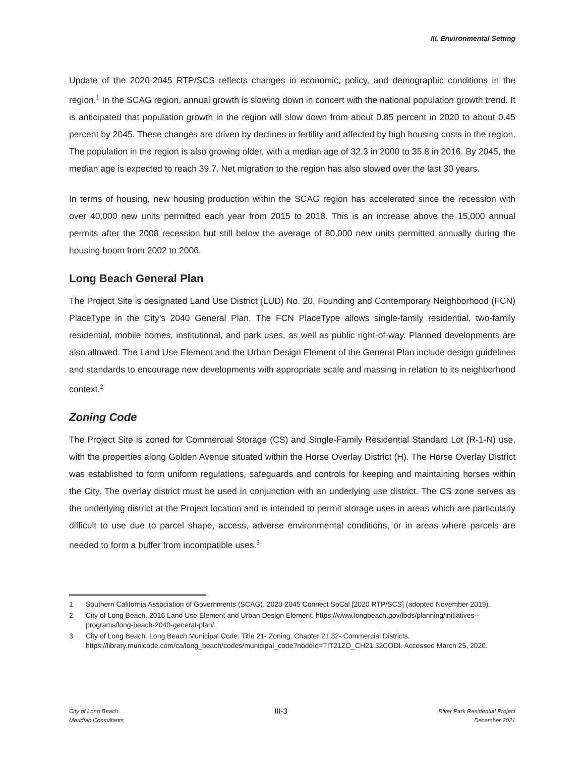III. Environmental Setting
Update of the 2020-2045 RTP/SCS reflects changes in economic, policy, and demographic conditions in the region.<sup>1</sup> In the SCAG region, annual growth is slowing down in concert with the national population growth trend. It is anticipated that population growth in the region will slow down from about 0.85 percent in 2020 to about 0.45 percent by 2045. These changes are driven by declines in fertility and affected by high housing costs in the region. The population in the region is also growing older, with a median age of 32.3 in 2000 to 35.8 in 2016. By 2045, the median age is expected to reach 39.7. Net migration to the region has also slowed over the last 30 years.
In terms of housing, new housing production within the SCAG region has accelerated since the recession with over 40,000 new units permitted each year from 2015 to 2018. This is an increase above the 15,000 annual permits after the 2008 recession but still below the average of 80,000 new units permitted annually during the housing boom from 2002 to 2006.
Long Beach General Plan
The Project Site is designated Land Use District (LUD) No. 20, Founding and Contemporary Neighborhood (FCN) PlaceType in the City’s 2040 General Plan. The FCN PlaceType allows single-family residential, two-family residential, mobile homes, institutional, and park uses, as well as public right-of-way. Planned developments are also allowed. The Land Use Element and the Urban Design Element of the General Plan include design guidelines and standards to encourage new developments with appropriate scale and massing in relation to its neighborhood context.<sup>2</sup>
Zoning Code
The Project Site is zoned for Commercial Storage (CS) and Single-Family Residential Standard Lot (R-1-N) use, with the properties along Golden Avenue situated within the Horse Overlay District (H). The Horse Overlay District was established to form uniform regulations, safeguards and controls for keeping and maintaining horses within the City. The overlay district must be used in conjunction with an underlying use district. The CS zone serves as the underlying district at the Project location and is intended to permit storage uses in areas which are particularly difficult to use due to parcel shape, access, adverse environmental conditions, or in areas where parcels are needed to form a buffer from incompatible uses.<sup>3</sup>
1 Southern California Association of Governments (SCAG), 2020-2045 Connect SoCal [2020 RTP/SCS] (adopted November 2019).
2 City of Long Beach. 2016 Land Use Element and Urban Design Element. https://www.longbeach.gov/lbds/planning/initiatives--programs/long-beach-2040-general-plan/.
3 City of Long Beach. Long Beach Municipal Code. Title 21- Zoning. Chapter 21.32- Commercial Districts. https://library.municode.com/ca/long_beach/codes/municipal_code?nodeId=TIT21ZO_CH21.32CODI. Accessed March 25, 2020.
City of Long Beach
Meridian Consultants
III-3
River Park Residential Project
December 2021